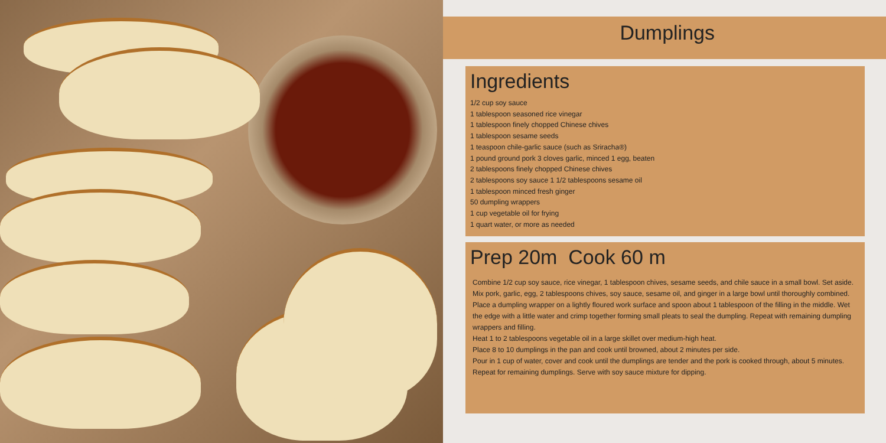Dumplings
Ingredients
1/2 cup soy sauce
1 tablespoon seasoned rice vinegar
1 tablespoon finely chopped Chinese chives
1 tablespoon sesame seeds
1 teaspoon chile-garlic sauce (such as Sriracha®)
1 pound ground pork 3 cloves garlic, minced 1 egg, beaten
2 tablespoons finely chopped Chinese chives
2 tablespoons soy sauce 1 1/2 tablespoons sesame oil
1 tablespoon minced fresh ginger
50 dumpling wrappers
1 cup vegetable oil for frying
1 quart water, or more as needed
Prep 20m Cook 60 m
Combine 1/2 cup soy sauce, rice vinegar, 1 tablespoon chives, sesame seeds, and chile sauce in a small bowl. Set aside. Mix pork, garlic, egg, 2 tablespoons chives, soy sauce, sesame oil, and ginger in a large bowl until thoroughly combined. Place a dumpling wrapper on a lightly floured work surface and spoon about 1 tablespoon of the filling in the middle. Wet the edge with a little water and crimp together forming small pleats to seal the dumpling. Repeat with remaining dumpling wrappers and filling.
Heat 1 to 2 tablespoons vegetable oil in a large skillet over medium-high heat.
Place 8 to 10 dumplings in the pan and cook until browned, about 2 minutes per side.
Pour in 1 cup of water, cover and cook until the dumplings are tender and the pork is cooked through, about 5 minutes. Repeat for remaining dumplings. Serve with soy sauce mixture for dipping.